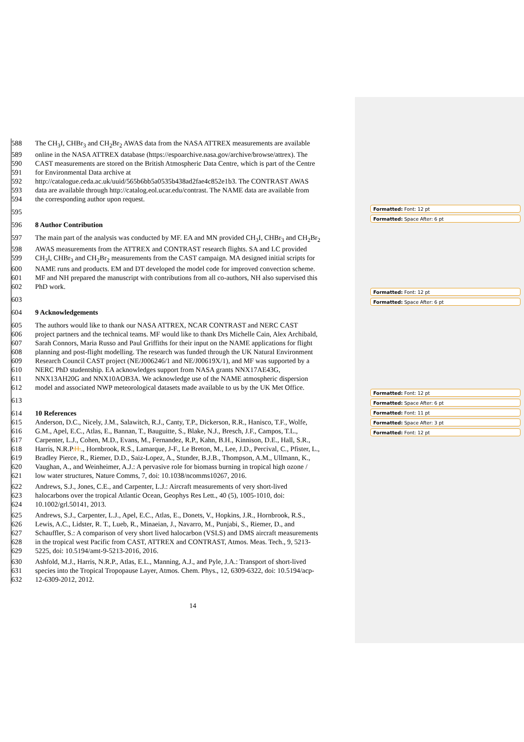588 The CH<sub>3</sub>I, CHBr<sub>3</sub> and CH<sub>2</sub>Br<sub>2</sub> AWAS data from the NASA ATTREX measurements are available
589 online in the NASA ATTREX database (https://espoarchive.nasa.gov/archive/browse/attrex). The
590 CAST measurements are stored on the British Atmospheric Data Centre, which is part of the Centre
591 for Environmental Data archive at
592 http://catalogue.ceda.ac.uk/uuid/565b6bb5a0535b438ad2fae4c852e1b3. The CONTRAST AWAS
593 data are available through http://catalog.eol.ucar.edu/contrast. The NAME data are available from
594 the corresponding author upon request.
595
596 8 Author Contribution
597 The main part of the analysis was conducted by MF. EA and MN provided CH<sub>3</sub>I, CHBr<sub>3</sub> and CH<sub>2</sub>Br<sub>2</sub>
598 AWAS measurements from the ATTREX and CONTRAST research flights. SA and LC provided
599 CH<sub>3</sub>I, CHBr<sub>3</sub> and CH<sub>2</sub>Br<sub>2</sub> measurements from the CAST campaign. MA designed initial scripts for
600 NAME runs and products. EM and DT developed the model code for improved convection scheme.
601 MF and NH prepared the manuscript with contributions from all co-authors, NH also supervised this
602 PhD work.
603
604 9 Acknowledgements
605 The authors would like to thank our NASA ATTREX, NCAR CONTRAST and NERC CAST
606 project partners and the technical teams. MF would like to thank Drs Michelle Cain, Alex Archibald,
607 Sarah Connors, Maria Russo and Paul Griffiths for their input on the NAME applications for flight
608 planning and post-flight modelling. The research was funded through the UK Natural Environment
609 Research Council CAST project (NE/J006246/1 and NE/J00619X/1), and MF was supported by a
610 NERC PhD studentship. EA acknowledges support from NASA grants NNX17AE43G,
611 NNX13AH20G and NNX10AOB3A. We acknowledge use of the NAME atmospheric dispersion
612 model and associated NWP meteorological datasets made available to us by the UK Met Office.
613
614 10 References
615 Anderson, D.C., Nicely, J.M., Salawitch, R.J., Canty, T.P., Dickerson, R.R., Hanisco, T.F., Wolfe,
616 G.M., Apel, E.C., Atlas, E., Bannan, T., Bauguitte, S., Blake, N.J., Bresch, J.F., Campos, T.L.,
617 Carpenter, L.J., Cohen, M.D., Evans, M., Fernandez, R.P., Kahn, B.H., Kinnison, D.E., Hall, S.R.,
618 Harris, N.R.P.H.., Hornbrook, R.S., Lamarque, J-F., Le Breton, M., Lee, J.D., Percival, C., Pfister, L.,
619 Bradley Pierce, R., Riemer, D.D., Saiz-Lopez, A., Stunder, B.J.B., Thompson, A.M., Ullmann, K.,
620 Vaughan, A., and Weinheimer, A.J.: A pervasive role for biomass burning in tropical high ozone /
621 low water structures, Nature Comms, 7, doi: 10.1038/ncomms10267, 2016.
622 Andrews, S.J., Jones, C.E., and Carpenter, L.J.: Aircraft measurements of very short-lived
623 halocarbons over the tropical Atlantic Ocean, Geophys Res Lett., 40 (5), 1005-1010, doi:
624 10.1002/grl.50141, 2013.
625 Andrews, S.J., Carpenter, L.J., Apel, E.C., Atlas, E., Donets, V., Hopkins, J.R., Hornbrook, R.S.,
626 Lewis, A.C., Lidster, R. T., Lueb, R., Minaeian, J., Navarro, M., Punjabi, S., Riemer, D., and
627 Schauffler, S.: A comparison of very short lived halocarbon (VSLS) and DMS aircraft measurements
628 in the tropical west Pacific from CAST, ATTREX and CONTRAST, Atmos. Meas. Tech., 9, 5213-
629 5225, doi: 10.5194/amt-9-5213-2016, 2016.
630 Ashfold, M.J., Harris, N.R.P., Atlas, E.L., Manning, A.J., and Pyle, J.A.: Transport of short-lived
631 species into the Tropical Tropopause Layer, Atmos. Chem. Phys., 12, 6309-6322, doi: 10.5194/acp-
632 12-6309-2012, 2012.
Formatted: Font: 12 pt
Formatted: Space After: 6 pt
Formatted: Font: 12 pt
Formatted: Space After: 6 pt
Formatted: Font: 12 pt
Formatted: Space After: 6 pt
Formatted: Font: 11 pt
Formatted: Space After: 3 pt
Formatted: Font: 12 pt
14